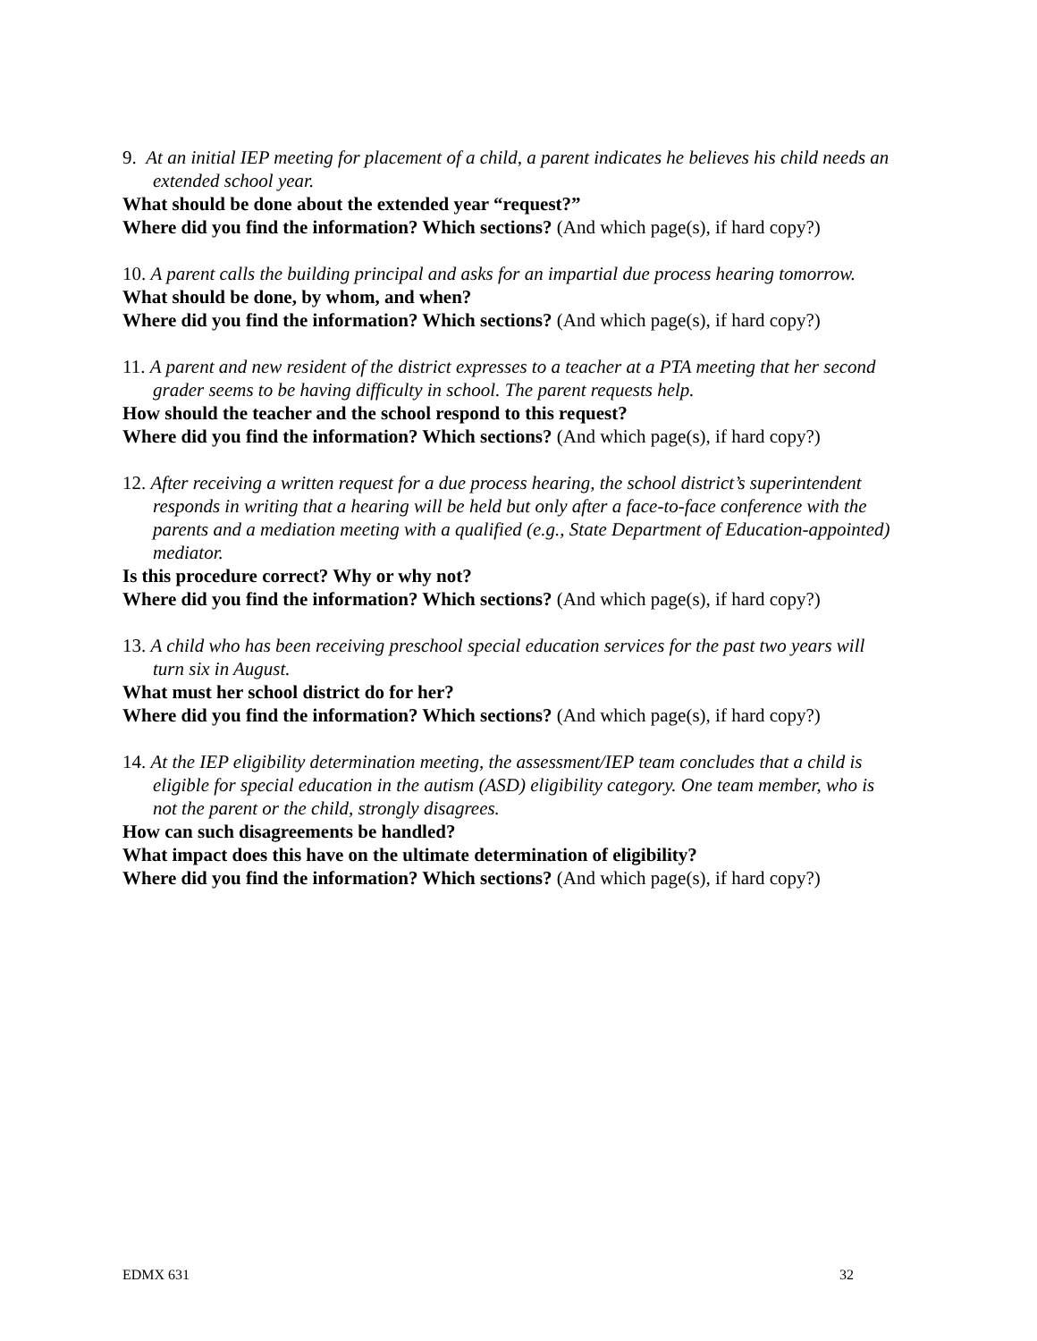9. At an initial IEP meeting for placement of a child, a parent indicates he believes his child needs an extended school year.
What should be done about the extended year “request?”
Where did you find the information? Which sections? (And which page(s), if hard copy?)
10. A parent calls the building principal and asks for an impartial due process hearing tomorrow.
What should be done, by whom, and when?
Where did you find the information? Which sections? (And which page(s), if hard copy?)
11. A parent and new resident of the district expresses to a teacher at a PTA meeting that her second grader seems to be having difficulty in school. The parent requests help.
How should the teacher and the school respond to this request?
Where did you find the information? Which sections? (And which page(s), if hard copy?)
12. After receiving a written request for a due process hearing, the school district’s superintendent responds in writing that a hearing will be held but only after a face-to-face conference with the parents and a mediation meeting with a qualified (e.g., State Department of Education-appointed) mediator.
Is this procedure correct? Why or why not?
Where did you find the information? Which sections? (And which page(s), if hard copy?)
13. A child who has been receiving preschool special education services for the past two years will turn six in August.
What must her school district do for her?
Where did you find the information? Which sections? (And which page(s), if hard copy?)
14. At the IEP eligibility determination meeting, the assessment/IEP team concludes that a child is eligible for special education in the autism (ASD) eligibility category. One team member, who is not the parent or the child, strongly disagrees.
How can such disagreements be handled?
What impact does this have on the ultimate determination of eligibility?
Where did you find the information? Which sections? (And which page(s), if hard copy?)
EDMX 631 32